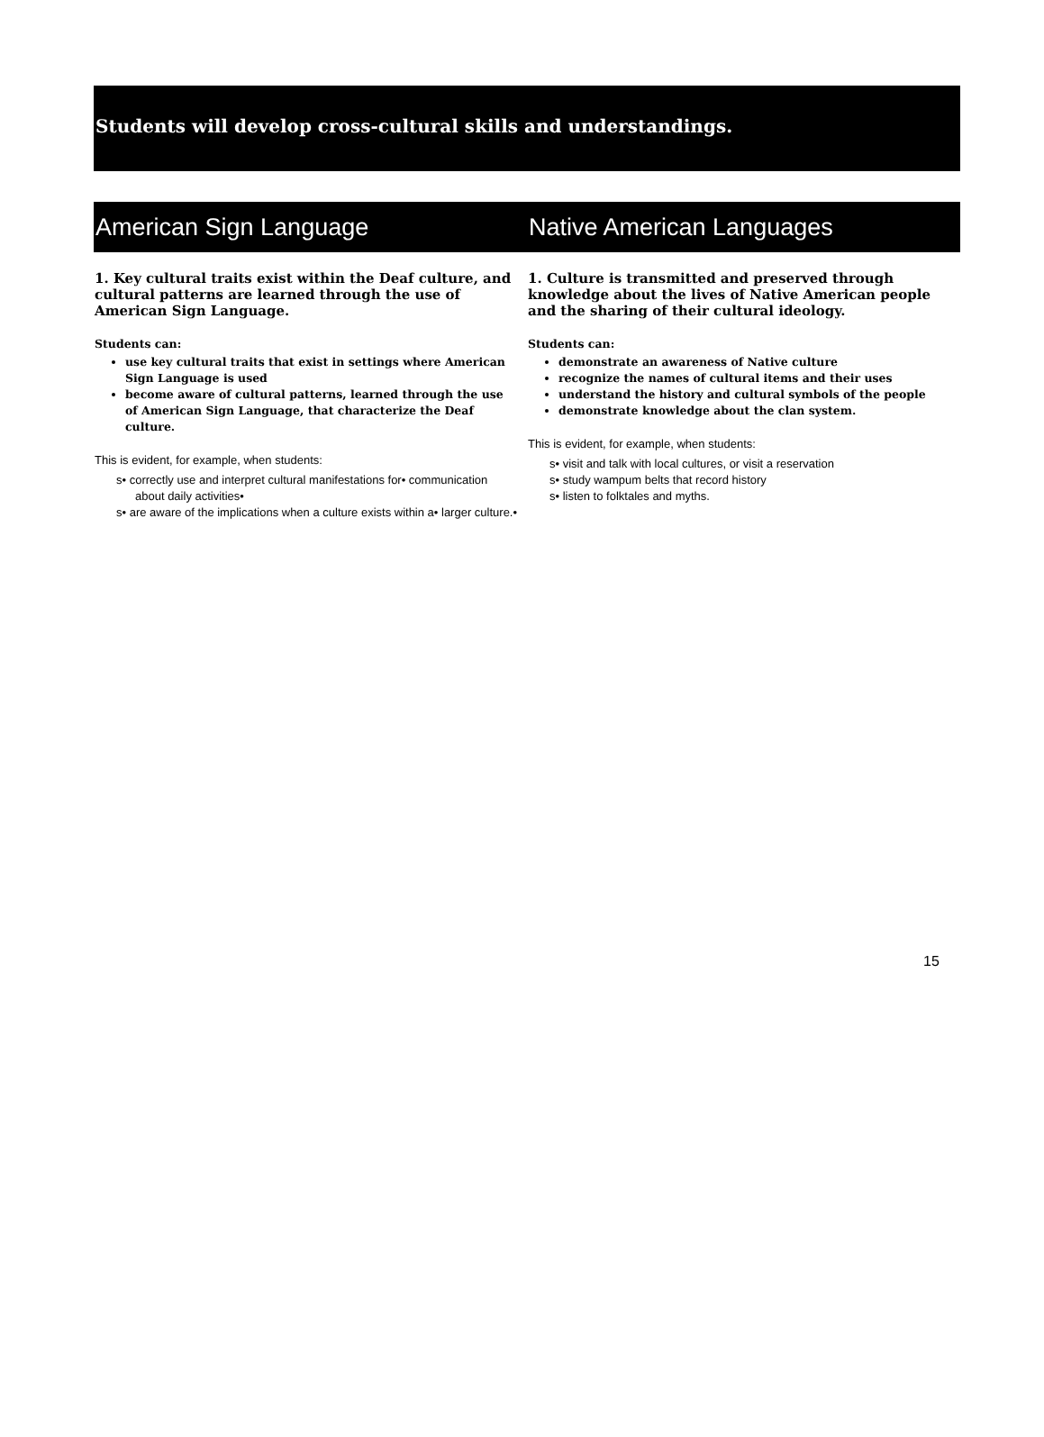Students will develop cross-cultural skills and understandings.
American Sign Language Native American Languages
1. Key cultural traits exist within the Deaf culture, and cultural patterns are learned through the use of American Sign Language.
Students can:
use key cultural traits that exist in settings where American Sign Language is used
become aware of cultural patterns, learned through the use of American Sign Language, that characterize the Deaf culture.
This is evident, for example, when students:
s• correctly use and interpret cultural manifestations for• communication about daily activities•
s• are aware of the implications when a culture exists within a• larger culture.•
1. Culture is transmitted and preserved through knowledge about the lives of Native American people and the sharing of their cultural ideology.
Students can:
demonstrate an awareness of Native culture
recognize the names of cultural items and their uses
understand the history and cultural symbols of the people
demonstrate knowledge about the clan system.
This is evident, for example, when students:
s• visit and talk with local cultures, or visit a reservation
s• study wampum belts that record history
s• listen to folktales and myths.
15